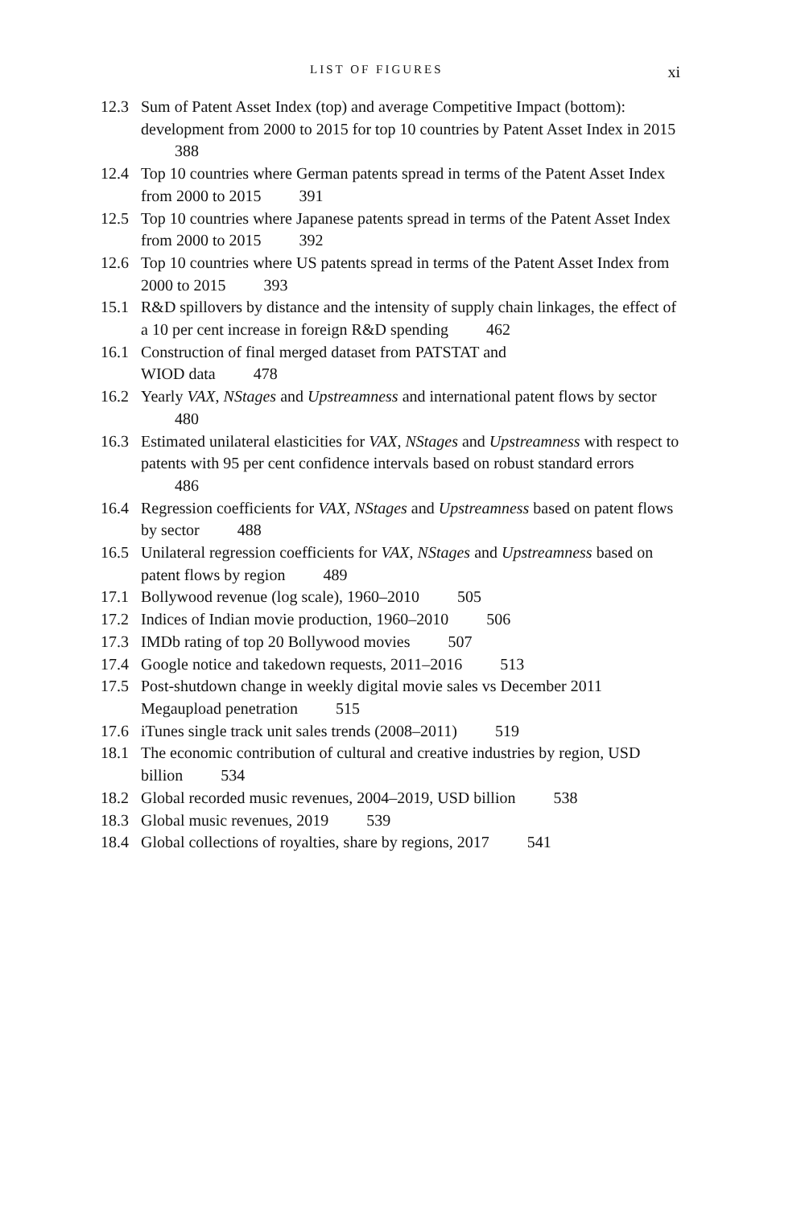LIST OF FIGURES xi
12.3 Sum of Patent Asset Index (top) and average Competitive Impact (bottom): development from 2000 to 2015 for top 10 countries by Patent Asset Index in 2015 388
12.4 Top 10 countries where German patents spread in terms of the Patent Asset Index from 2000 to 2015 391
12.5 Top 10 countries where Japanese patents spread in terms of the Patent Asset Index from 2000 to 2015 392
12.6 Top 10 countries where US patents spread in terms of the Patent Asset Index from 2000 to 2015 393
15.1 R&D spillovers by distance and the intensity of supply chain linkages, the effect of a 10 per cent increase in foreign R&D spending 462
16.1 Construction of final merged dataset from PATSTAT and
WIOD data 478
16.2 Yearly VAX, NStages and Upstreamness and international patent flows by sector 480
16.3 Estimated unilateral elasticities for VAX, NStages and Upstreamness with respect to patents with 95 per cent confidence intervals based on robust standard errors 486
16.4 Regression coefficients for VAX, NStages and Upstreamness based on patent flows by sector 488
16.5 Unilateral regression coefficients for VAX, NStages and Upstreamness based on patent flows by region 489
17.1 Bollywood revenue (log scale), 1960–2010 505
17.2 Indices of Indian movie production, 1960–2010 506
17.3 IMDb rating of top 20 Bollywood movies 507
17.4 Google notice and takedown requests, 2011–2016 513
17.5 Post-shutdown change in weekly digital movie sales vs December 2011 Megaupload penetration 515
17.6 iTunes single track unit sales trends (2008–2011) 519
18.1 The economic contribution of cultural and creative industries by region, USD billion 534
18.2 Global recorded music revenues, 2004–2019, USD billion 538
18.3 Global music revenues, 2019 539
18.4 Global collections of royalties, share by regions, 2017 541